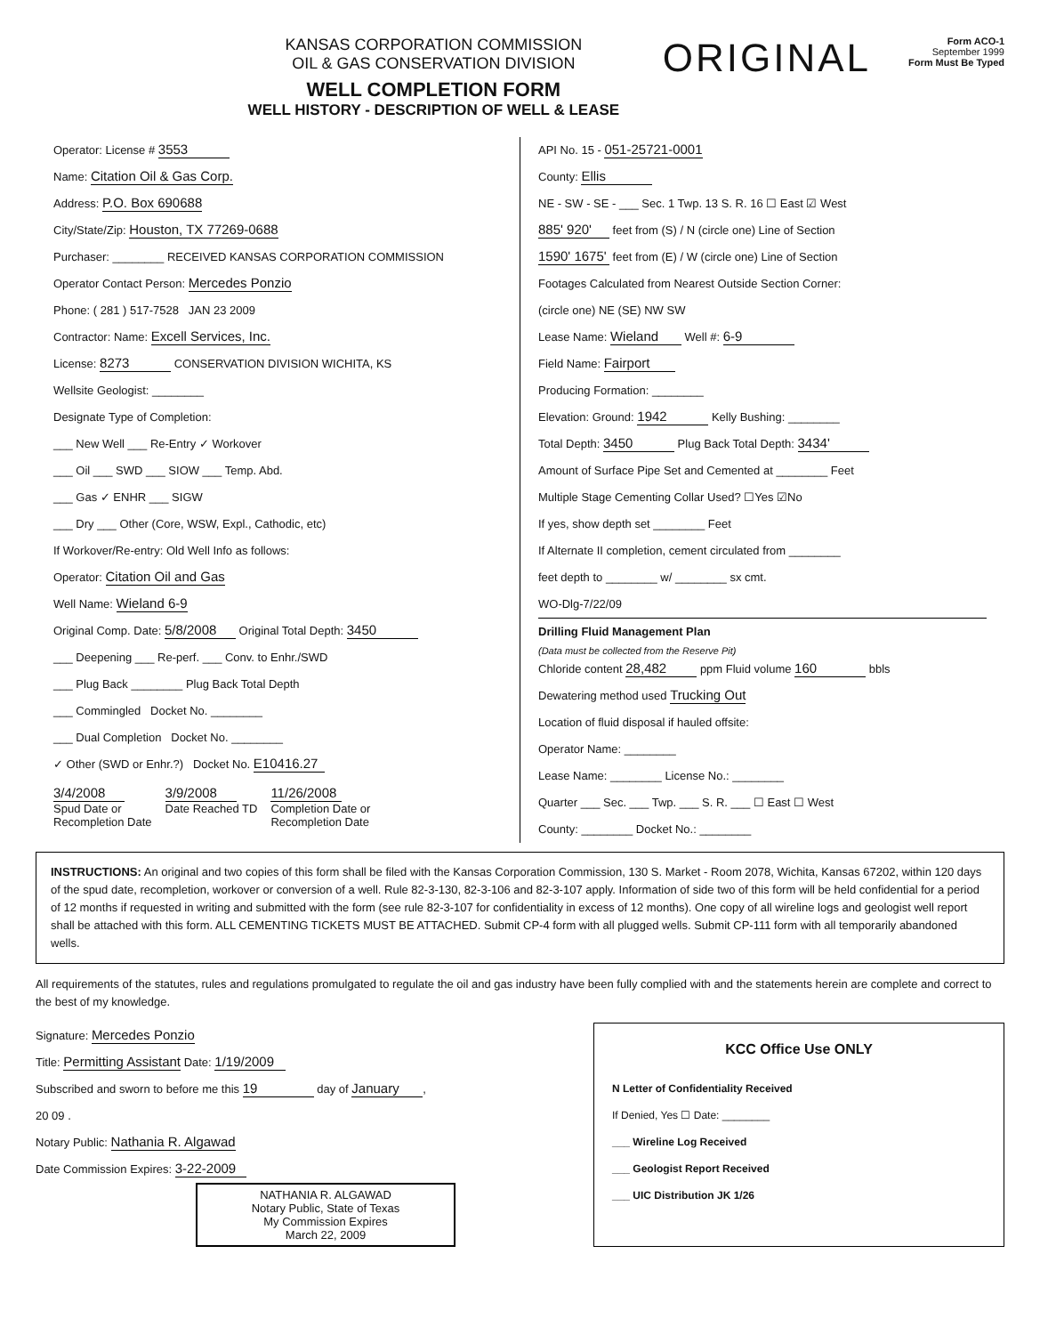KANSAS CORPORATION COMMISSION
OIL & GAS CONSERVATION DIVISION
WELL COMPLETION FORM
WELL HISTORY - DESCRIPTION OF WELL & LEASE
ORIGINAL
Form ACO-1
September 1999
Form Must Be Typed
Operator: License # 3553
Name: Citation Oil & Gas Corp.
Address: P.O. Box 690688
City/State/Zip: Houston, TX 77269-0688
Purchaser: ________ RECEIVED KANSAS CORPORATION COMMISSION
Operator Contact Person: Mercedes Ponzio
Phone: ( 281 ) 517-7528 JAN 23 2009
Contractor: Name: Excell Services, Inc.
License: 8273 CONSERVATION DIVISION WICHITA, KS
Wellsite Geologist: ________
Designate Type of Completion:
___ New Well ___ Re-Entry ✓ Workover
___ Oil ___ SWD ___ SIOW ___ Temp. Abd.
___ Gas ✓ ENHR ___ SIGW
___ Dry ___ Other (Core, WSW, Expl., Cathodic, etc)
If Workover/Re-entry: Old Well Info as follows:
Operator: Citation Oil and Gas
Well Name: Wieland 6-9
Original Comp. Date: 5/8/2008 Original Total Depth: 3450
___ Deepening ___ Re-perf. ___ Conv. to Enhr./SWD
___ Plug Back ________ Plug Back Total Depth
___ Commingled Docket No. ________
___ Dual Completion Docket No. ________
✓ Other (SWD or Enhr.?) Docket No. E10416.27
3/4/2008
Spud Date or
Recompletion Date
3/9/2008
Date Reached TD
11/26/2008
Completion Date or
Recompletion Date
API No. 15 - 051-25721-0001
County: Ellis
NE - SW - SE - ___ Sec. 1 Twp. 13 S. R. 16 ☐ East ☑ West
885' 920' feet from (S) / N (circle one) Line of Section
1590' 1675' feet from (E) / W (circle one) Line of Section
Footages Calculated from Nearest Outside Section Corner:
(circle one) NE (SE) NW SW
Lease Name: Wieland Well #: 6-9
Field Name: Fairport
Producing Formation: ________
Elevation: Ground: 1942 Kelly Bushing: ________
Total Depth: 3450 Plug Back Total Depth: 3434'
Amount of Surface Pipe Set and Cemented at ________ Feet
Multiple Stage Cementing Collar Used? ☐Yes ☑No
If yes, show depth set ________ Feet
If Alternate II completion, cement circulated from ________
feet depth to ________ w/ ________ sx cmt.
WO-Dlg-7/22/09
Drilling Fluid Management Plan
(Data must be collected from the Reserve Pit)
Chloride content 28,482 ppm Fluid volume 160 bbls
Dewatering method used Trucking Out
Location of fluid disposal if hauled offsite:
Operator Name: ________
Lease Name: ________ License No.: ________
Quarter ___ Sec. ___ Twp. ___ S. R. ___ ☐ East ☐ West
County: ________ Docket No.: ________
INSTRUCTIONS: An original and two copies of this form shall be filed with the Kansas Corporation Commission, 130 S. Market - Room 2078, Wichita, Kansas 67202, within 120 days of the spud date, recompletion, workover or conversion of a well. Rule 82-3-130, 82-3-106 and 82-3-107 apply. Information of side two of this form will be held confidential for a period of 12 months if requested in writing and submitted with the form (see rule 82-3-107 for confidentiality in excess of 12 months). One copy of all wireline logs and geologist well report shall be attached with this form. ALL CEMENTING TICKETS MUST BE ATTACHED. Submit CP-4 form with all plugged wells. Submit CP-111 form with all temporarily abandoned wells.
All requirements of the statutes, rules and regulations promulgated to regulate the oil and gas industry have been fully complied with and the statements herein are complete and correct to the best of my knowledge.
Signature: Mercedes Ponzio
Title: Permitting Assistant Date: 1/19/2009
Subscribed and sworn to before me this 19 day of January,
20 09 .
Notary Public: Nathania R. Algawad
Date Commission Expires: 3-22-2009
NATHANIA R. ALGAWAD
Notary Public, State of Texas
My Commission Expires
March 22, 2009
KCC Office Use ONLY
N Letter of Confidentiality Received
If Denied, Yes ☐ Date: ________
___ Wireline Log Received
___ Geologist Report Received
___ UIC Distribution JK 1/26